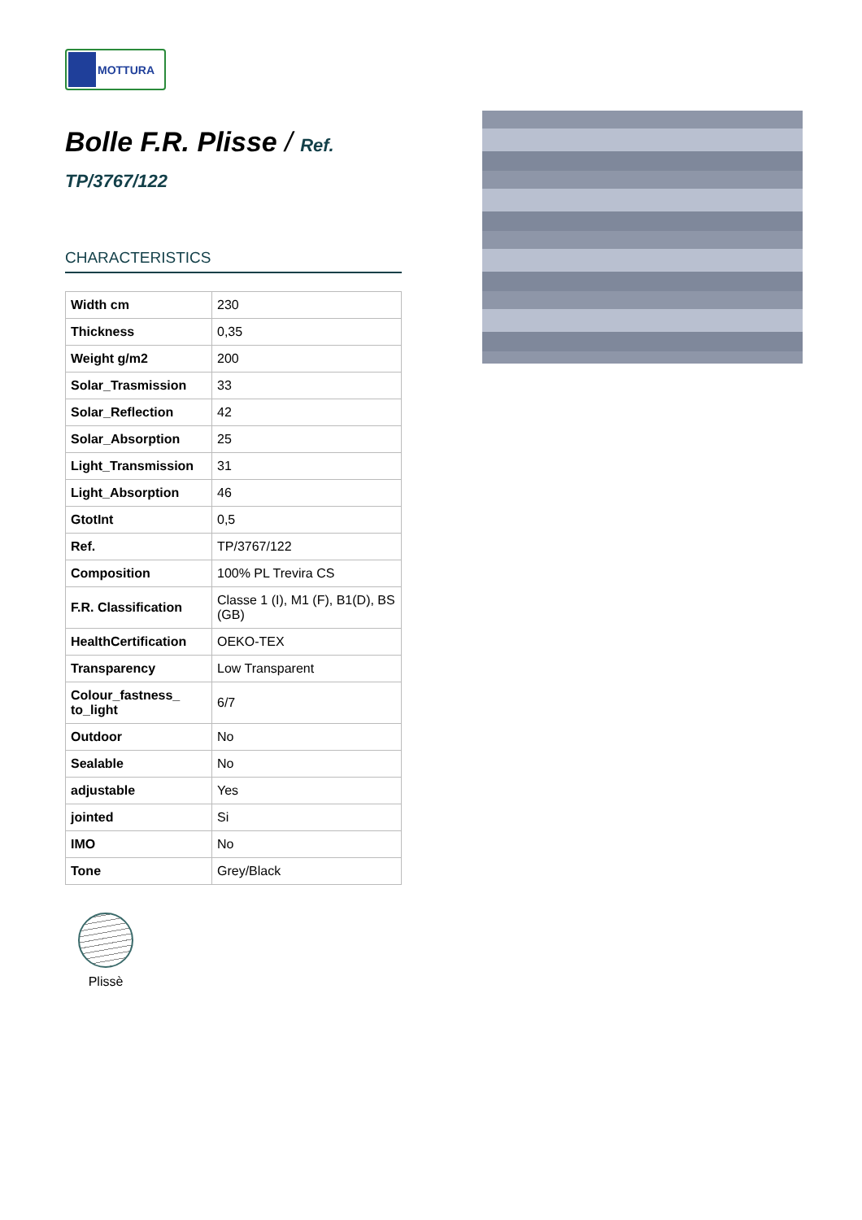MOTTURA
Bolle F.R. Plisse / Ref.
TP/3767/122
CHARACTERISTICS
| Width cm | 230 |
| Thickness | 0,35 |
| Weight g/m2 | 200 |
| Solar_Trasmission | 33 |
| Solar_Reflection | 42 |
| Solar_Absorption | 25 |
| Light_Transmission | 31 |
| Light_Absorption | 46 |
| GtotInt | 0,5 |
| Ref. | TP/3767/122 |
| Composition | 100% PL Trevira CS |
| F.R. Classification | Classe 1 (I), M1 (F), B1(D), BS (GB) |
| HealthCertification | OEKO-TEX |
| Transparency | Low Transparent |
| Colour_fastness_ to_light | 6/7 |
| Outdoor | No |
| Sealable | No |
| adjustable | Yes |
| jointed | Si |
| IMO | No |
| Tone | Grey/Black |
Plissè